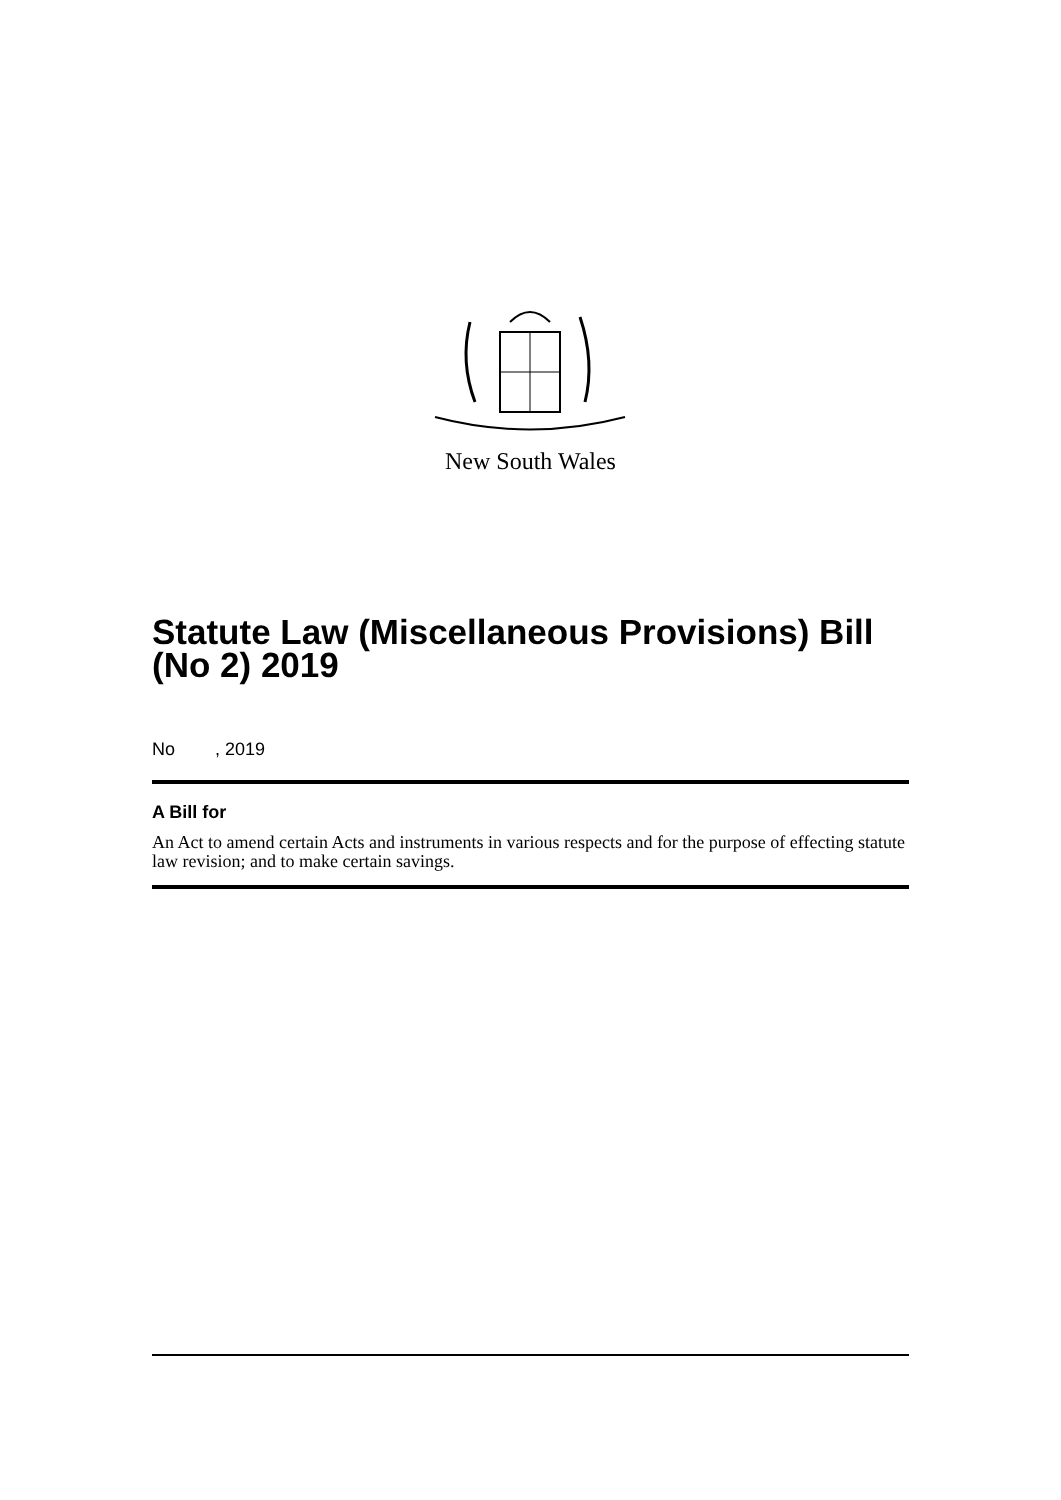New South Wales
Statute Law (Miscellaneous Provisions) Bill (No 2) 2019
No , 2019
A Bill for
An Act to amend certain Acts and instruments in various respects and for the purpose of effecting statute law revision; and to make certain savings.